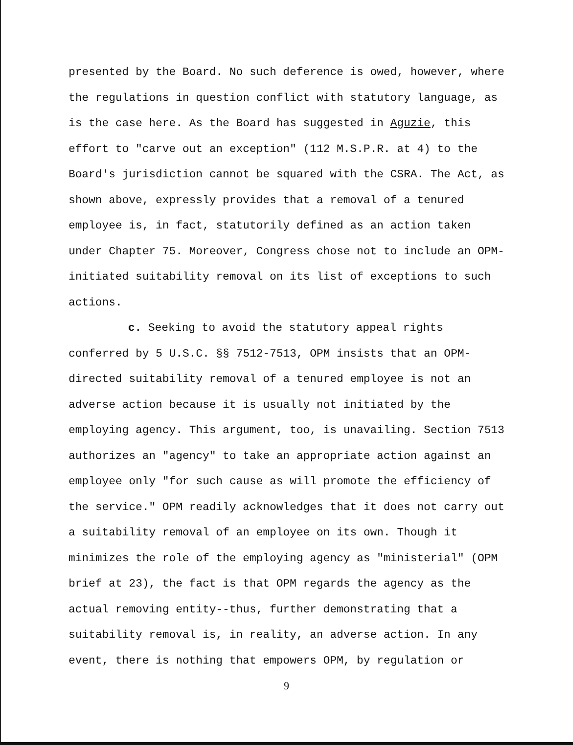presented by the Board. No such deference is owed, however, where the regulations in question conflict with statutory language, as is the case here. As the Board has suggested in Aguzie, this effort to "carve out an exception" (112 M.S.P.R. at 4) to the Board's jurisdiction cannot be squared with the CSRA. The Act, as shown above, expressly provides that a removal of a tenured employee is, in fact, statutorily defined as an action taken under Chapter 75. Moreover, Congress chose not to include an OPM-initiated suitability removal on its list of exceptions to such actions.
c. Seeking to avoid the statutory appeal rights conferred by 5 U.S.C. §§ 7512-7513, OPM insists that an OPM-directed suitability removal of a tenured employee is not an adverse action because it is usually not initiated by the employing agency. This argument, too, is unavailing. Section 7513 authorizes an "agency" to take an appropriate action against an employee only "for such cause as will promote the efficiency of the service." OPM readily acknowledges that it does not carry out a suitability removal of an employee on its own. Though it minimizes the role of the employing agency as "ministerial" (OPM brief at 23), the fact is that OPM regards the agency as the actual removing entity--thus, further demonstrating that a suitability removal is, in reality, an adverse action. In any event, there is nothing that empowers OPM, by regulation or
9